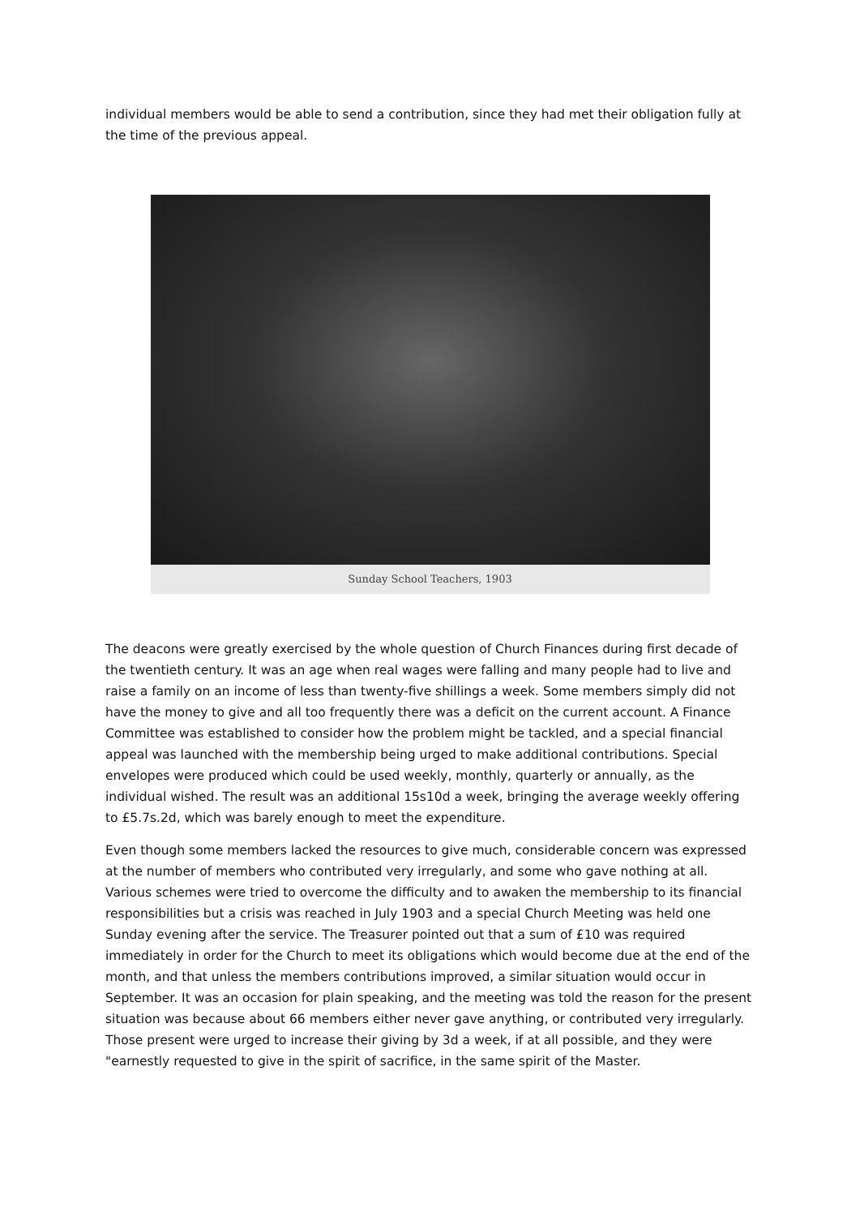individual members would be able to send a contribution, since they had met their obligation fully at the time of the previous appeal.
Sunday School Teachers, 1903
The deacons were greatly exercised by the whole question of Church Finances during first decade of the twentieth century. It was an age when real wages were falling and many people had to live and raise a family on an income of less than twenty-five shillings a week. Some members simply did not have the money to give and all too frequently there was a deficit on the current account. A Finance Committee was established to consider how the problem might be tackled, and a special financial appeal was launched with the membership being urged to make additional contributions. Special envelopes were produced which could be used weekly, monthly, quarterly or annually, as the individual wished. The result was an additional 15s10d a week, bringing the average weekly offering to £5.7s.2d, which was barely enough to meet the expenditure.
Even though some members lacked the resources to give much, considerable concern was expressed at the number of members who contributed very irregularly, and some who gave nothing at all. Various schemes were tried to overcome the difficulty and to awaken the membership to its financial responsibilities but a crisis was reached in July 1903 and a special Church Meeting was held one Sunday evening after the service. The Treasurer pointed out that a sum of £10 was required immediately in order for the Church to meet its obligations which would become due at the end of the month, and that unless the members contributions improved, a similar situation would occur in September. It was an occasion for plain speaking, and the meeting was told the reason for the present situation was because about 66 members either never gave anything, or contributed very irregularly. Those present were urged to increase their giving by 3d a week, if at all possible, and they were "earnestly requested to give in the spirit of sacrifice, in the same spirit of the Master.